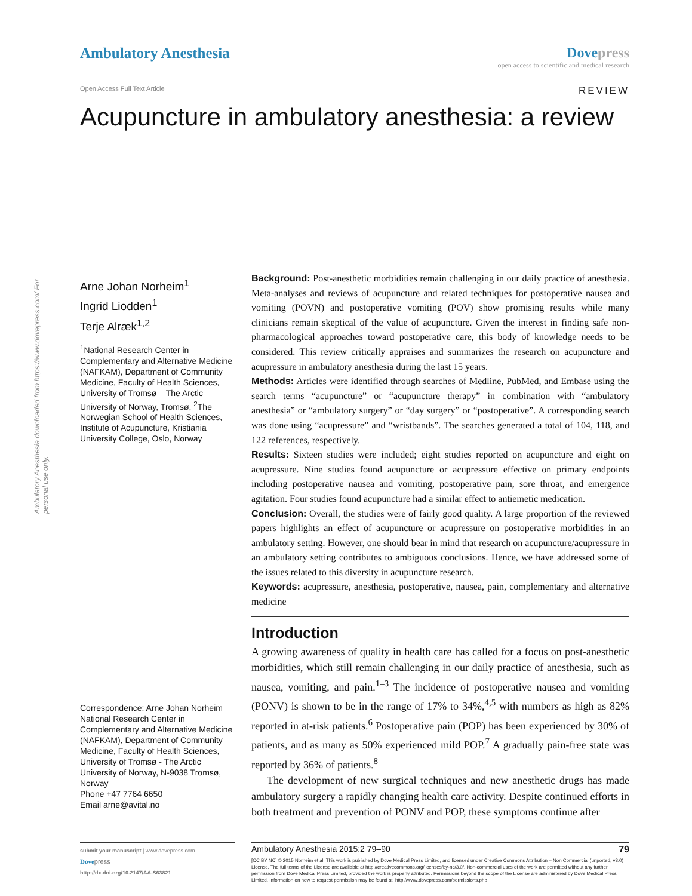Ambulatory Anesthesia downloaded from https://www.dovepress.com/ For personal use only.
Ambulatory Anesthesia Dovepress
open access to scientific and medical research
Open Access Full Text Article REVIEW
Acupuncture in ambulatory anesthesia: a review
Arne Johan Norheim<sup>1</sup>
Ingrid Liodden<sup>1</sup>
Terje Alræk<sup>1,2</sup>
<sup>1</sup> National Research Center in Complementary and Alternative Medicine (NAFKAM), Department of Community Medicine, Faculty of Health Sciences, University of Tromsø – The Arctic University of Norway, Tromsø, <sup>2</sup>The Norwegian School of Health Sciences, Institute of Acupuncture, Kristiania University College, Oslo, Norway
Correspondence: Arne Johan Norheim
National Research Center in Complementary and Alternative Medicine (NAFKAM), Department of Community Medicine, Faculty of Health Sciences, University of Tromsø - The Arctic University of Norway, N-9038 Tromsø, Norway
Phone +47 7764 6650
Email arne@avital.no
Background: Post-anesthetic morbidities remain challenging in our daily practice of anesthesia. Meta-analyses and reviews of acupuncture and related techniques for postoperative nausea and vomiting (POVN) and postoperative vomiting (POV) show promising results while many clinicians remain skeptical of the value of acupuncture. Given the interest in finding safe non-pharmacological approaches toward postoperative care, this body of knowledge needs to be considered. This review critically appraises and summarizes the research on acupuncture and acupressure in ambulatory anesthesia during the last 15 years.
Methods: Articles were identified through searches of Medline, PubMed, and Embase using the search terms “acupuncture” or “acupuncture therapy” in combination with “ambulatory anesthesia” or “ambulatory surgery” or “day surgery” or “postoperative”. A corresponding search was done using “acupressure” and “wristbands”. The searches generated a total of 104, 118, and 122 references, respectively.
Results: Sixteen studies were included; eight studies reported on acupuncture and eight on acupressure. Nine studies found acupuncture or acupressure effective on primary endpoints including postoperative nausea and vomiting, postoperative pain, sore throat, and emergence agitation. Four studies found acupuncture had a similar effect to antiemetic medication.
Conclusion: Overall, the studies were of fairly good quality. A large proportion of the reviewed papers highlights an effect of acupuncture or acupressure on postoperative morbidities in an ambulatory setting. However, one should bear in mind that research on acupuncture/acupressure in an ambulatory setting contributes to ambiguous conclusions. Hence, we have addressed some of the issues related to this diversity in acupuncture research.
Keywords: acupressure, anesthesia, postoperative, nausea, pain, complementary and alternative medicine
Introduction
A growing awareness of quality in health care has called for a focus on post-anesthetic morbidities, which still remain challenging in our daily practice of anesthesia, such as nausea, vomiting, and pain.<sup>1–3</sup> The incidence of postoperative nausea and vomiting (PONV) is shown to be in the range of 17% to 34%,<sup>4,5</sup> with numbers as high as 82% reported in at-risk patients.<sup>6</sup> Postoperative pain (POP) has been experienced by 30% of patients, and as many as 50% experienced mild POP.<sup>7</sup> A gradually pain-free state was reported by 36% of patients.<sup>8</sup>
The development of new surgical techniques and new anesthetic drugs has made ambulatory surgery a rapidly changing health care activity. Despite continued efforts in both treatment and prevention of PONV and POP, these symptoms continue after
submit your manuscript | www.dovepress.com
Dove press
http://dx.doi.org/10.2147/AA.S63821
Ambulatory Anesthesia 2015:2 79–90 79
[CC BY NC] © 2015 Norheim et al. This work is published by Dove Medical Press Limited, and licensed under Creative Commons Attribution – Non Commercial (unported, v3.0) License. The full terms of the License are available at http://creativecommons.org/licenses/by-nc/3.0/. Non-commercial uses of the work are permitted without any further permission from Dove Medical Press Limited, provided the work is properly attributed. Permissions beyond the scope of the License are administered by Dove Medical Press Limited. Information on how to request permission may be found at: http://www.dovepress.com/permissions.php